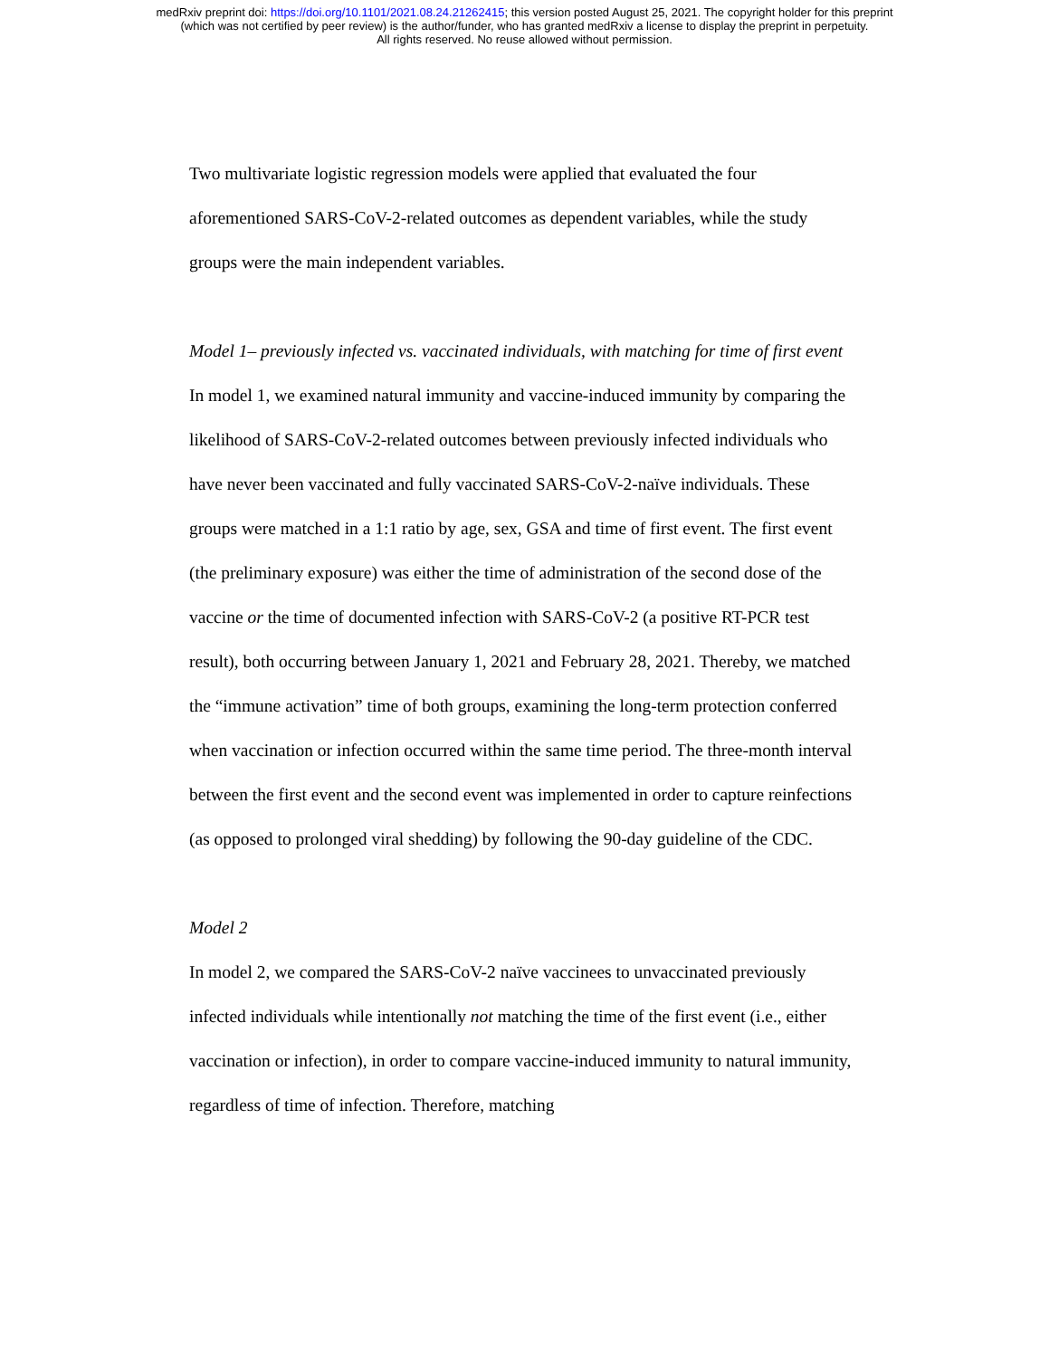medRxiv preprint doi: https://doi.org/10.1101/2021.08.24.21262415; this version posted August 25, 2021. The copyright holder for this preprint
(which was not certified by peer review) is the author/funder, who has granted medRxiv a license to display the preprint in perpetuity.
All rights reserved. No reuse allowed without permission.
Two multivariate logistic regression models were applied that evaluated the four aforementioned SARS-CoV-2-related outcomes as dependent variables, while the study groups were the main independent variables.
Model 1– previously infected vs. vaccinated individuals, with matching for time of first event
In model 1, we examined natural immunity and vaccine-induced immunity by comparing the likelihood of SARS-CoV-2-related outcomes between previously infected individuals who have never been vaccinated and fully vaccinated SARS-CoV-2-naïve individuals. These groups were matched in a 1:1 ratio by age, sex, GSA and time of first event. The first event (the preliminary exposure) was either the time of administration of the second dose of the vaccine or the time of documented infection with SARS-CoV-2 (a positive RT-PCR test result), both occurring between January 1, 2021 and February 28, 2021. Thereby, we matched the “immune activation” time of both groups, examining the long-term protection conferred when vaccination or infection occurred within the same time period. The three-month interval between the first event and the second event was implemented in order to capture reinfections (as opposed to prolonged viral shedding) by following the 90-day guideline of the CDC.
Model 2
In model 2, we compared the SARS-CoV-2 naïve vaccinees to unvaccinated previously infected individuals while intentionally not matching the time of the first event (i.e., either vaccination or infection), in order to compare vaccine-induced immunity to natural immunity, regardless of time of infection. Therefore, matching